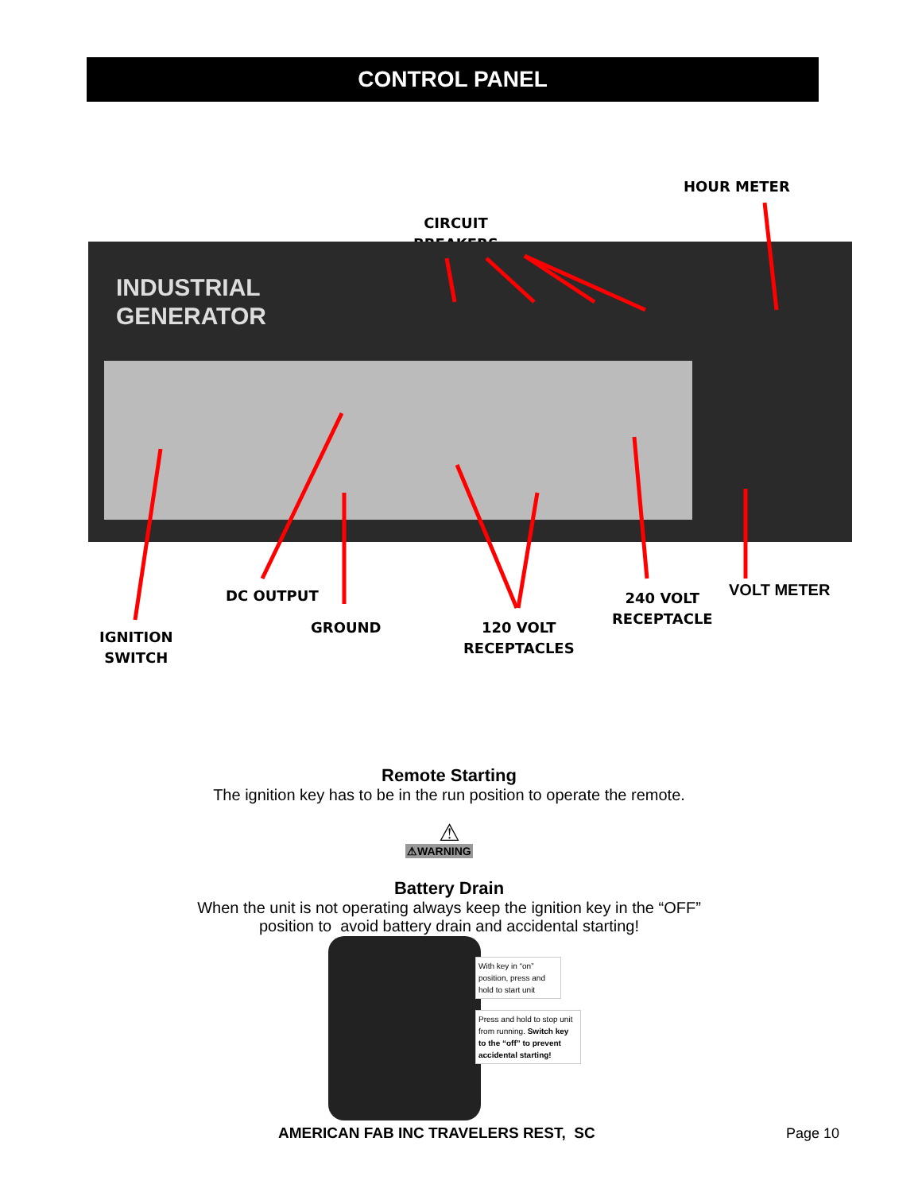CONTROL PANEL
HOUR METER
CIRCUIT
BREAKERS
INDUSTRIAL
GENERATOR
DC OUTPUT VOLT METER
240 VOLT
RECEPTACLE
GROUND
120 VOLT
RECEPTACLES
IGNITION
SWITCH
Remote Starting
The ignition key has to be in the run position to operate the remote.
⚠
⚠WARNING
Battery Drain
When the unit is not operating always keep the ignition key in the “OFF”
position to avoid battery drain and accidental starting!
With key in “on” position, press and hold to start unit
Press and hold to stop unit from running. Switch key to the “off” to prevent accidental starting!
AMERICAN FAB INC TRAVELERS REST, SC
Page 10